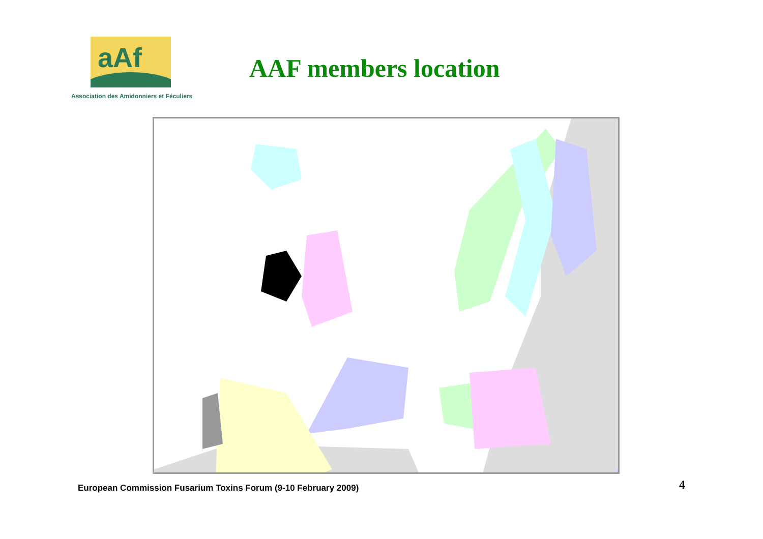aAf
Association des Amidonniers et Féculiers
AAF members location
European Commission Fusarium Toxins Forum (9-10 February 2009)
4